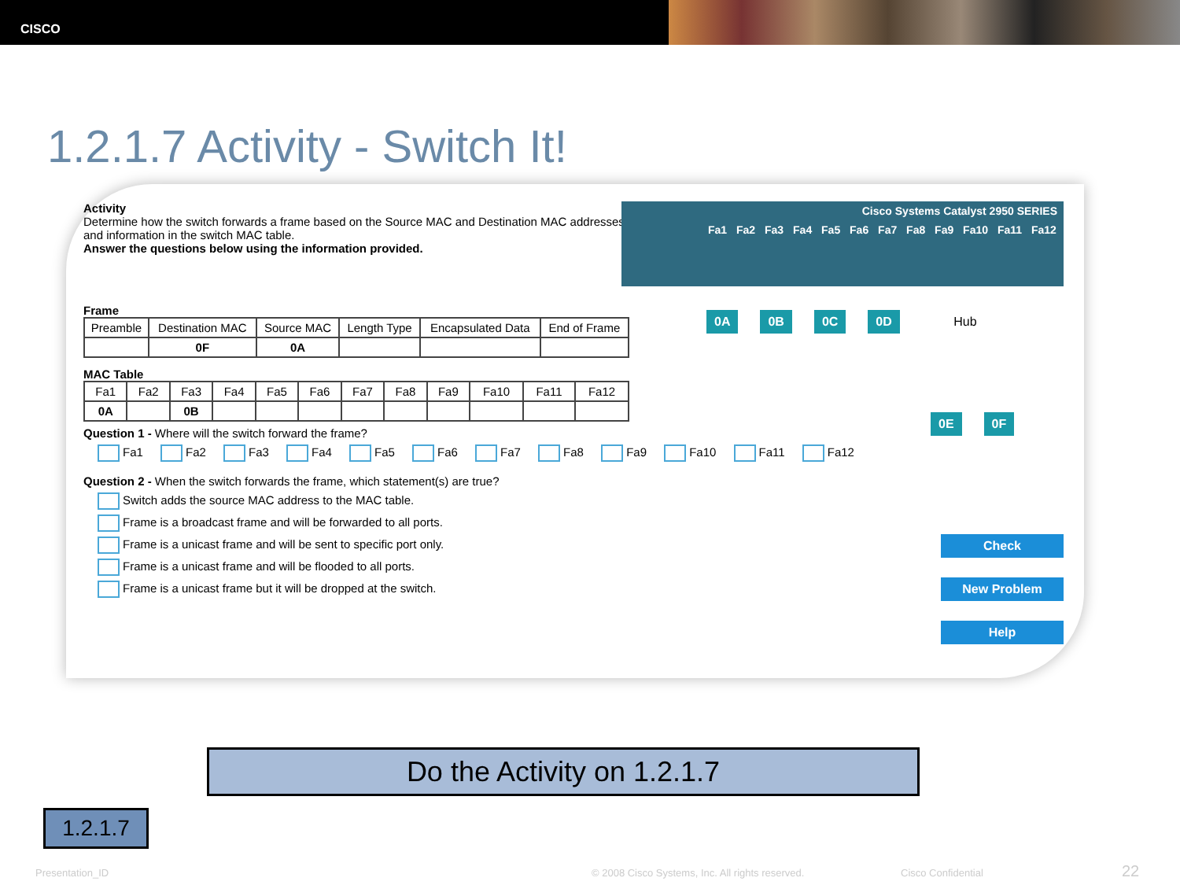CISCO
1.2.1.7 Activity - Switch It!
Activity
Determine how the switch forwards a frame based on the Source MAC and Destination MAC addresses and information in the switch MAC table.
Answer the questions below using the information provided.
Frame
| Preamble | Destination MAC | Source MAC | Length Type | Encapsulated Data | End of Frame |
| --- | --- | --- | --- | --- | --- |
| | 0F | 0A | | | |
MAC Table
| Fa1 | Fa2 | Fa3 | Fa4 | Fa5 | Fa6 | Fa7 | Fa8 | Fa9 | Fa10 | Fa11 | Fa12 |
| 0A | | 0B | | | | | | | | | |
Question 1 - Where will the switch forward the frame?
Fa1 Fa2 Fa3 Fa4 Fa5 Fa6 Fa7 Fa8 Fa9 Fa10 Fa11 Fa12
Question 2 - When the switch forwards the frame, which statement(s) are true?
Switch adds the source MAC address to the MAC table.
Frame is a broadcast frame and will be forwarded to all ports.
Frame is a unicast frame and will be sent to specific port only.
Frame is a unicast frame and will be flooded to all ports.
Frame is a unicast frame but it will be dropped at the switch.
Cisco Systems Catalyst 2950 SERIES
Fa1 Fa2 Fa3 Fa4 Fa5 Fa6 Fa7 Fa8 Fa9 Fa10 Fa11 Fa12
0A 0B 0C 0D Hub
0E 0F
Check
New Problem
Help
Do the Activity on 1.2.1.7
1.2.1.7
Presentation_ID
© 2008 Cisco Systems, Inc. All rights reserved.
Cisco Confidential 22